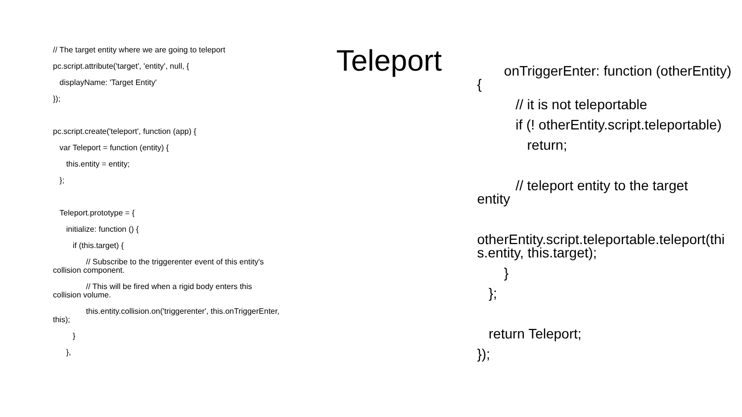// The target entity where we are going to teleport
pc.script.attribute('target', 'entity', null, {
displayName: 'Target Entity'
});
pc.script.create('teleport', function (app) {
var Teleport = function (entity) {
this.entity = entity;
};
Teleport.prototype = {
initialize: function () {
if (this.target) {
// Subscribe to the triggerenter event of this entity's
collision component.
// This will be fired when a rigid body enters this
collision volume.
this.entity.collision.on('triggerenter', this.onTriggerEnter,
this);
}
},
Teleport
onTriggerEnter: function (otherEntity)
{
// it is not teleportable
if (! otherEntity.script.teleportable)
return;
// teleport entity to the target
entity
otherEntity.script.teleportable.teleport(thi
s.entity, this.target);
}
};
return Teleport;
});